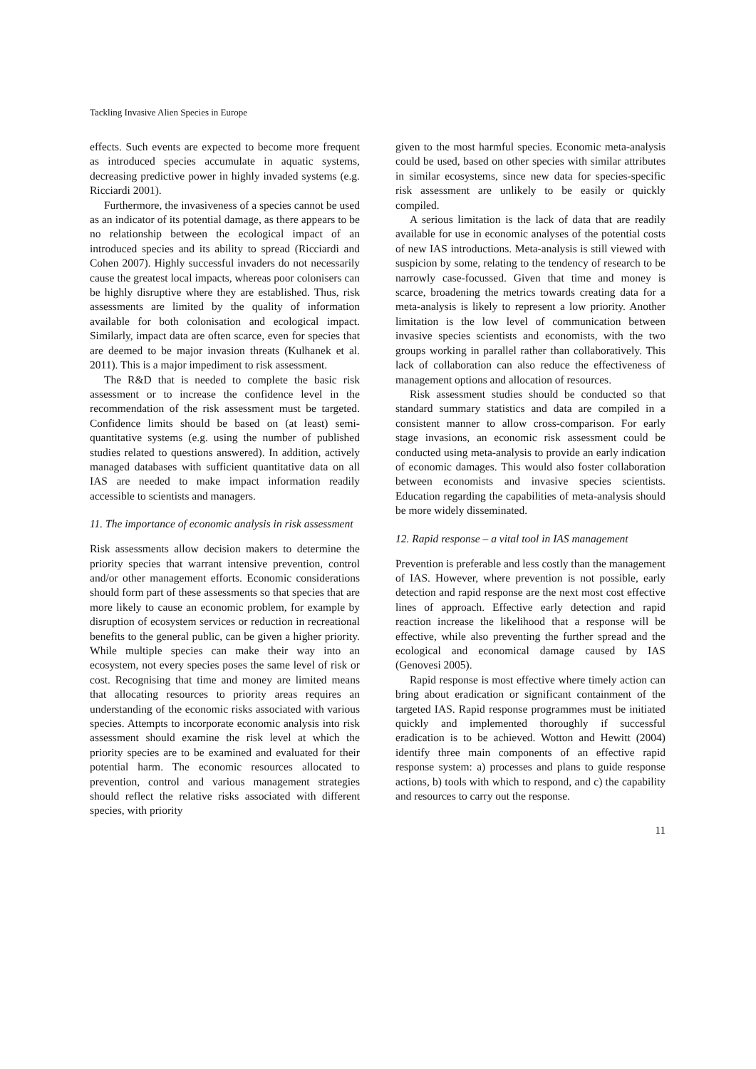Tackling Invasive Alien Species in Europe
effects. Such events are expected to become more frequent as introduced species accumulate in aquatic systems, decreasing predictive power in highly invaded systems (e.g. Ricciardi 2001).
Furthermore, the invasiveness of a species cannot be used as an indicator of its potential damage, as there appears to be no relationship between the ecological impact of an introduced species and its ability to spread (Ricciardi and Cohen 2007). Highly successful invaders do not necessarily cause the greatest local impacts, whereas poor colonisers can be highly disruptive where they are established. Thus, risk assessments are limited by the quality of information available for both colonisation and ecological impact. Similarly, impact data are often scarce, even for species that are deemed to be major invasion threats (Kulhanek et al. 2011). This is a major impediment to risk assessment.
The R&D that is needed to complete the basic risk assessment or to increase the confidence level in the recommendation of the risk assessment must be targeted. Confidence limits should be based on (at least) semi-quantitative systems (e.g. using the number of published studies related to questions answered). In addition, actively managed databases with sufficient quantitative data on all IAS are needed to make impact information readily accessible to scientists and managers.
11. The importance of economic analysis in risk assessment
Risk assessments allow decision makers to determine the priority species that warrant intensive prevention, control and/or other management efforts. Economic considerations should form part of these assessments so that species that are more likely to cause an economic problem, for example by disruption of ecosystem services or reduction in recreational benefits to the general public, can be given a higher priority. While multiple species can make their way into an ecosystem, not every species poses the same level of risk or cost. Recognising that time and money are limited means that allocating resources to priority areas requires an understanding of the economic risks associated with various species. Attempts to incorporate economic analysis into risk assessment should examine the risk level at which the priority species are to be examined and evaluated for their potential harm. The economic resources allocated to prevention, control and various management strategies should reflect the relative risks associated with different species, with priority
given to the most harmful species. Economic meta-analysis could be used, based on other species with similar attributes in similar ecosystems, since new data for species-specific risk assessment are unlikely to be easily or quickly compiled.
A serious limitation is the lack of data that are readily available for use in economic analyses of the potential costs of new IAS introductions. Meta-analysis is still viewed with suspicion by some, relating to the tendency of research to be narrowly case-focussed. Given that time and money is scarce, broadening the metrics towards creating data for a meta-analysis is likely to represent a low priority. Another limitation is the low level of communication between invasive species scientists and economists, with the two groups working in parallel rather than collaboratively. This lack of collaboration can also reduce the effectiveness of management options and allocation of resources.
Risk assessment studies should be conducted so that standard summary statistics and data are compiled in a consistent manner to allow cross-comparison. For early stage invasions, an economic risk assessment could be conducted using meta-analysis to provide an early indication of economic damages. This would also foster collaboration between economists and invasive species scientists. Education regarding the capabilities of meta-analysis should be more widely disseminated.
12. Rapid response – a vital tool in IAS management
Prevention is preferable and less costly than the management of IAS. However, where prevention is not possible, early detection and rapid response are the next most cost effective lines of approach. Effective early detection and rapid reaction increase the likelihood that a response will be effective, while also preventing the further spread and the ecological and economical damage caused by IAS (Genovesi 2005).
Rapid response is most effective where timely action can bring about eradication or significant containment of the targeted IAS. Rapid response programmes must be initiated quickly and implemented thoroughly if successful eradication is to be achieved. Wotton and Hewitt (2004) identify three main components of an effective rapid response system: a) processes and plans to guide response actions, b) tools with which to respond, and c) the capability and resources to carry out the response.
11